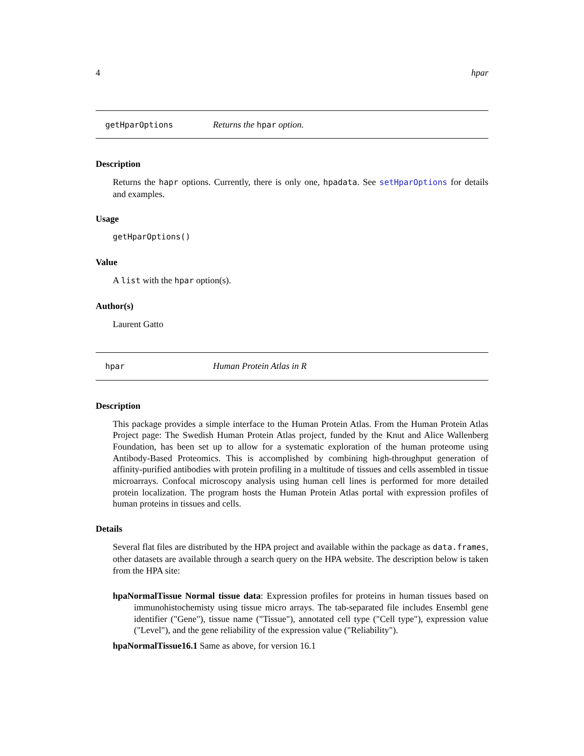4 hpar
getHparOptions Returns the hpar option.
Description
Returns the hapr options. Currently, there is only one, hpadata. See setHparOptions for details and examples.
Usage
getHparOptions()
Value
A list with the hpar option(s).
Author(s)
Laurent Gatto
hpar Human Protein Atlas in R
Description
This package provides a simple interface to the Human Protein Atlas. From the Human Protein Atlas Project page: The Swedish Human Protein Atlas project, funded by the Knut and Alice Wallenberg Foundation, has been set up to allow for a systematic exploration of the human proteome using Antibody-Based Proteomics. This is accomplished by combining high-throughput generation of affinity-purified antibodies with protein profiling in a multitude of tissues and cells assembled in tissue microarrays. Confocal microscopy analysis using human cell lines is performed for more detailed protein localization. The program hosts the Human Protein Atlas portal with expression profiles of human proteins in tissues and cells.
Details
Several flat files are distributed by the HPA project and available within the package as data.frames, other datasets are available through a search query on the HPA website. The description below is taken from the HPA site:
hpaNormalTissue Normal tissue data: Expression profiles for proteins in human tissues based on immunohistochemisty using tissue micro arrays. The tab-separated file includes Ensembl gene identifier ("Gene"), tissue name ("Tissue"), annotated cell type ("Cell type"), expression value ("Level"), and the gene reliability of the expression value ("Reliability").
hpaNormalTissue16.1 Same as above, for version 16.1